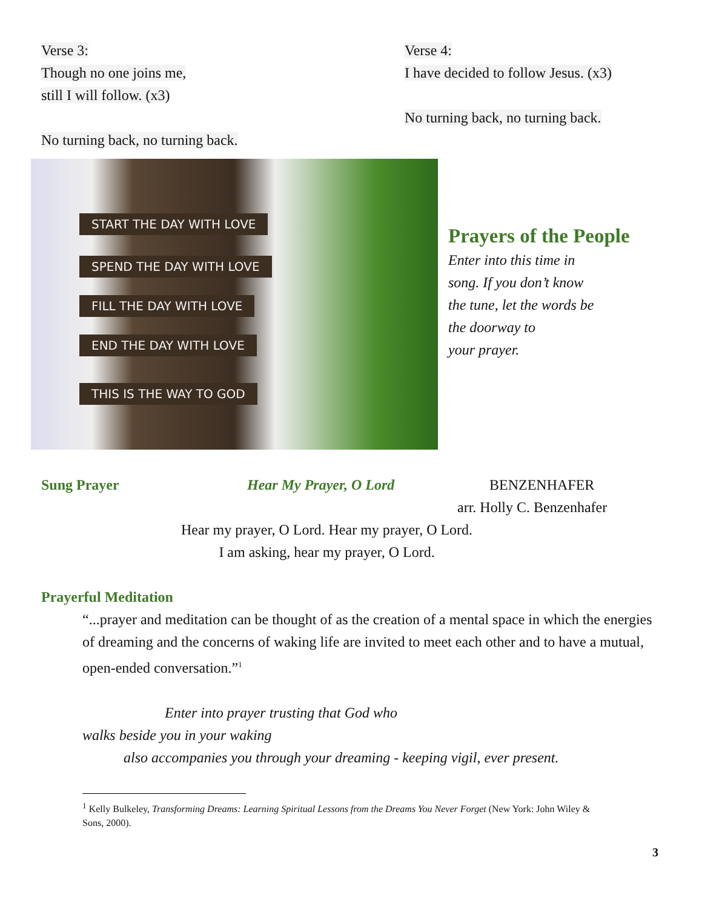Verse 3:
Though no one joins me,
still I will follow. (x3)
No turning back, no turning back.
Verse 4:
I have decided to follow Jesus. (x3)
No turning back, no turning back.
START THE DAY WITH LOVE
SPEND THE DAY WITH LOVE
FILL THE DAY WITH LOVE
END THE DAY WITH LOVE
THIS IS THE WAY TO GOD
Prayers of the People
Enter into this time in
song. If you don’t know
the tune, let the words be
the doorway to
your prayer.
Sung Prayer Hear My Prayer, O Lord BENZENHAFER
arr. Holly C. Benzenhafer
Hear my prayer, O Lord. Hear my prayer, O Lord.
I am asking, hear my prayer, O Lord.
Prayerful Meditation
“...prayer and meditation can be thought of as the creation of a mental space in which the energies of dreaming and the concerns of waking life are invited to meet each other and to have a mutual, open-ended conversation.”<sup>1</sup>
Enter into prayer trusting that God who
walks beside you in your waking
also accompanies you through your dreaming - keeping vigil, ever present.
<sup>1</sup> Kelly Bulkeley, Transforming Dreams: Learning Spiritual Lessons from the Dreams You Never Forget (New York: John Wiley & Sons, 2000).
3